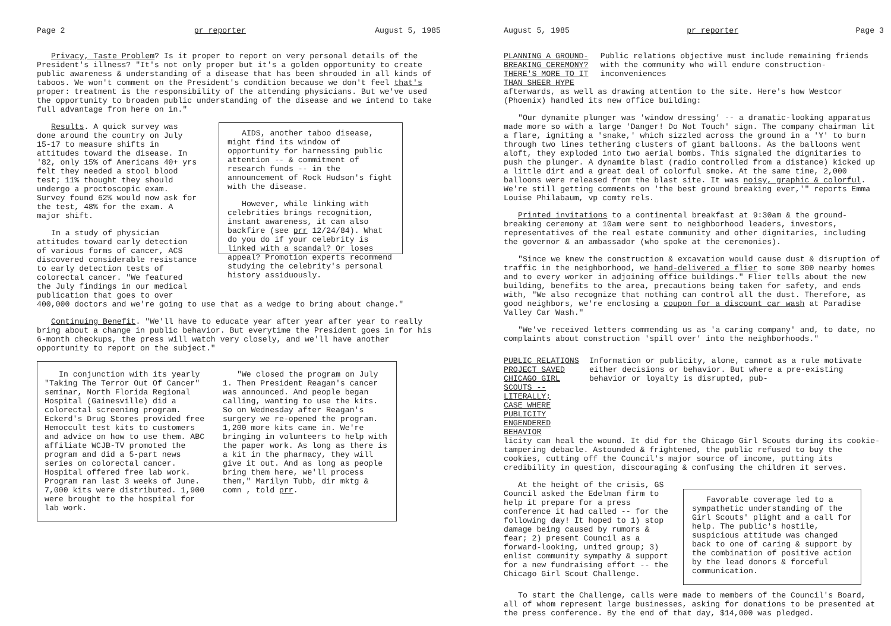Page 2 pr reporter August 5, 1985
Privacy, Taste Problem? Is it proper to report on very personal details of the President's illness? "It's not only proper but it's a golden opportunity to create public awareness & understanding of a disease that has been shrouded in all kinds of taboos. We won't comment on the President's condition because we don't feel that's proper: treatment is the responsibility of the attending physicians. But we've used the opportunity to broaden public understanding of the disease and we intend to take full advantage from here on in."
Results. A quick survey was done around the country on July 15-17 to measure shifts in attitudes toward the disease. In '82, only 15% of Americans 40+ yrs felt they needed a stool blood test; 11% thought they should undergo a proctoscopic exam. Survey found 62% would now ask for the test, 48% for the exam. A major shift.
In a study of physician attitudes toward early detection of various forms of cancer, ACS discovered considerable resistance to early detection tests of colorectal cancer. "We featured the July findings in our medical publication that goes to over
AIDS, another taboo disease, might find its window of opportunity for harnessing public attention -- & commitment of research funds -- in the announcement of Rock Hudson's fight with the disease.
However, while linking with celebrities brings recognition, instant awareness, it can also backfire (see prr 12/24/84). What do you do if your celebrity is linked with a scandal? Or loses appeal? Promotion experts recommend studying the celebrity's personal history assiduously.
400,000 doctors and we're going to use that as a wedge to bring about change."
Continuing Benefit. "We'll have to educate year after year after year to really bring about a change in public behavior. But everytime the President goes in for his 6-month checkups, the press will watch very closely, and we'll have another opportunity to report on the subject."
In conjunction with its yearly "Taking The Terror Out Of Cancer" seminar, North Florida Regional Hospital (Gainesville) did a colorectal screening program. Eckerd's Drug Stores provided free Hemoccult test kits to customers and advice on how to use them. ABC affiliate WCJB-TV promoted the program and did a 5-part news series on colorectal cancer. Hospital offered free lab work. Program ran last 3 weeks of June. 7,000 kits were distributed. 1,900 were brought to the hospital for lab work.
"We closed the program on July 1. Then President Reagan's cancer was announced. And people began calling, wanting to use the kits. So on Wednesday after Reagan's surgery we re-opened the program. 1,200 more kits came in. We're bringing in volunteers to help with the paper work. As long as there is a kit in the pharmacy, they will give it out. And as long as people bring them here, we'll process them," Marilyn Tubb, dir mktg & comn , told prr.
August 5, 1985 pr reporter Page 3
PLANNING A GROUND-BREAKING CEREMONY?
THERE'S MORE TO IT THAN SHEER HYPE
Public relations objective must include remaining friends with the community who will endure construction-inconveniences
afterwards, as well as drawing attention to the site. Here's how Westcor (Phoenix) handled its new office building:
"Our dynamite plunger was 'window dressing' -- a dramatic-looking apparatus made more so with a large 'Danger! Do Not Touch' sign. The company chairman lit a flare, igniting a 'snake,' which sizzled across the ground in a 'Y' to burn through two lines tethering clusters of giant balloons. As the balloons went aloft, they exploded into two aerial bombs. This signaled the dignitaries to push the plunger. A dynamite blast (radio controlled from a distance) kicked up a little dirt and a great deal of colorful smoke. At the same time, 2,000 balloons were released from the blast site. It was noisy, graphic & colorful. We're still getting comments on 'the best ground breaking ever,'" reports Emma Louise Philabaum, vp comty rels.
Printed invitations to a continental breakfast at 9:30am & the ground-breaking ceremony at 10am were sent to neighborhood leaders, investors, representatives of the real estate community and other dignitaries, including the governor & an ambassador (who spoke at the ceremonies).
"Since we knew the construction & excavation would cause dust & disruption of traffic in the neighborhood, we hand-delivered a flier to some 300 nearby homes and to every worker in adjoining office buildings." Flier tells about the new building, benefits to the area, precautions being taken for safety, and ends with, "We also recognize that nothing can control all the dust. Therefore, as good neighbors, we're enclosing a coupon for a discount car wash at Paradise Valley Car Wash."
"We've received letters commending us as 'a caring company' and, to date, no complaints about construction 'spill over' into the neighborhoods."
PUBLIC RELATIONS PROJECT SAVED
CHICAGO GIRL SCOUTS -- LITERALLY;
CASE WHERE PUBLICITY ENGENDERED BEHAVIOR
Information or publicity, alone, cannot as a rule motivate either decisions or behavior. But where a pre-existing behavior or loyalty is disrupted, pub-
licity can heal the wound. It did for the Chicago Girl Scouts during its cookie-tampering debacle. Astounded & frightened, the public refused to buy the cookies, cutting off the Council's major source of income, putting its credibility in question, discouraging & confusing the children it serves.
At the height of the crisis, GS Council asked the Edelman firm to help it prepare for a press conference it had called -- for the following day! It hoped to 1) stop damage being caused by rumors & fear; 2) present Council as a forward-looking, united group; 3) enlist community sympathy & support for a new fundraising effort -- the Chicago Girl Scout Challenge.
Favorable coverage led to a sympathetic understanding of the Girl Scouts' plight and a call for help. The public's hostile, suspicious attitude was changed back to one of caring & support by the combination of positive action by the lead donors & forceful communication.
To start the Challenge, calls were made to members of the Council's Board, all of whom represent large businesses, asking for donations to be presented at the press conference. By the end of that day, $14,000 was pledged.